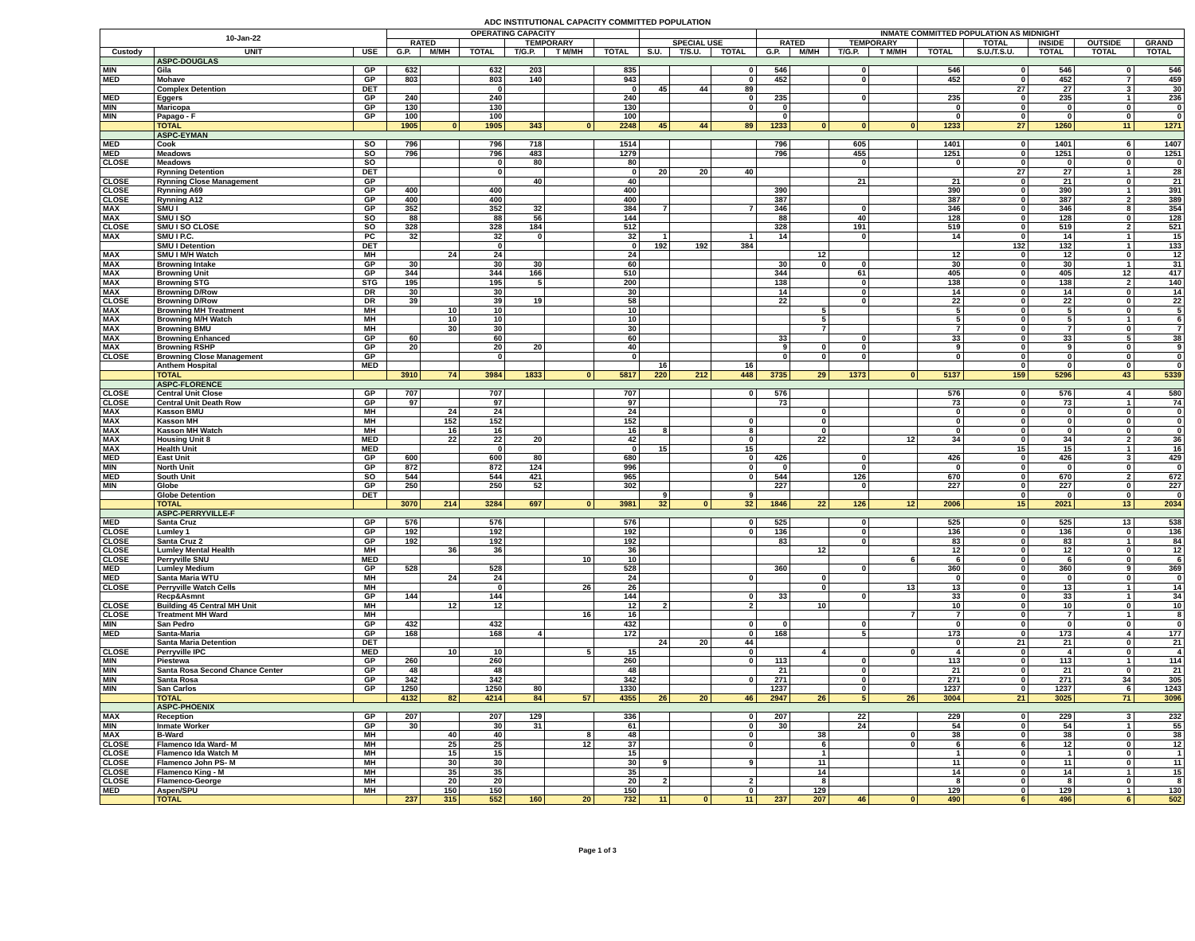ADC INSTITUTIONAL CAPACITY COMMITTED POPULATION
| 10-Jan-22 | | | OPERATING CAPACITY | | | | | | | | | INMATE COMMITTED POPULATION AS MIDNIGHT | | | | | | | | |
| --- | --- | --- | --- | --- | --- | --- | --- | --- | --- | --- | --- | --- | --- | --- | --- | --- | --- | --- | --- | --- |
| | | | RATED | | | TEMPORARY | | | SPECIAL USE | | | RATED | | TEMPORARY | | | TOTAL | INSIDE | OUTSIDE | GRAND |
| Custody | UNIT | USE | G.P. | M/MH | TOTAL | T/G.P. | T M/MH | TOTAL | S.U. | T/S.U. | TOTAL | G.P. | M/MH | T/G.P. | T M/MH | TOTAL | S.U./T.S.U. | TOTAL | TOTAL | TOTAL |
| | ASPC-DOUGLAS | | | | | | | | | | | | | | | | | | | |
| MIN | Gila | GP | 632 | | 632 | 203 | | 835 | | | 0 | 546 | | 0 | | 546 | 0 | 546 | 0 | 546 |
| MED | Mohave | GP | 803 | | 803 | 140 | | 943 | | | 0 | 452 | | 0 | | 452 | 0 | 452 | 7 | 459 |
| | Complex Detention | DET | | | 0 | | | 0 | 45 | 44 | 89 | | | | | | 27 | 27 | 3 | 30 |
| MED | Eggers | GP | 240 | | 240 | | | 240 | | | 0 | 235 | | 0 | | 235 | 0 | 235 | 1 | 236 |
| MIN | Maricopa | GP | 130 | | 130 | | | 130 | | | 0 | 0 | | | | 0 | 0 | 0 | 0 | 0 |
| MIN | Papago - F | GP | 100 | | 100 | | | 100 | | | | 0 | | | | 0 | 0 | 0 | 0 | 0 |
| | TOTAL | | 1905 | 0 | 1905 | 343 | 0 | 2248 | 45 | 44 | 89 | 1233 | 0 | 0 | 0 | 1233 | 27 | 1260 | 11 | 1271 |
| | ASPC-EYMAN | | | | | | | | | | | | | | | | | | | |
| MED | Cook | SO | 796 | | 796 | 718 | | 1514 | | | | 796 | | 605 | | 1401 | 0 | 1401 | 6 | 1407 |
| MED | Meadows | SO | 796 | | 796 | 483 | | 1279 | | | | 796 | | 455 | | 1251 | 0 | 1251 | 0 | 1251 |
| CLOSE | Meadows | SO | | | 0 | 80 | | 80 | | | | | | 0 | | 0 | 0 | 0 | 0 | 0 |
| | Rynning Detention | DET | | | 0 | | | 0 | 20 | 20 | 40 | | | | | | 27 | 27 | 1 | 28 |
| CLOSE | Rynning Close Management | GP | | | | 40 | | 40 | | | | | | 21 | | 21 | 0 | 21 | 0 | 21 |
| CLOSE | Rynning A69 | GP | 400 | | 400 | | | 400 | | | | 390 | | | | 390 | 0 | 390 | 1 | 391 |
| CLOSE | Rynning A12 | GP | 400 | | 400 | | | 400 | | | | 387 | | | | 387 | 0 | 387 | 2 | 389 |
| MAX | SMU I | GP | 352 | | 352 | 32 | | 384 | 7 | | 7 | 346 | | 0 | | 346 | 0 | 346 | 8 | 354 |
| MAX | SMU I SO | SO | 88 | | 88 | 56 | | 144 | | | | 88 | | 40 | | 128 | 0 | 128 | 0 | 128 |
| CLOSE | SMU I SO CLOSE | SO | 328 | | 328 | 184 | | 512 | | | | 328 | | 191 | | 519 | 0 | 519 | 2 | 521 |
| MAX | SMU I P.C. | PC | 32 | | 32 | 0 | | 32 | 1 | | 1 | 14 | | 0 | | 14 | 0 | 14 | 1 | 15 |
| | SMU I Detention | DET | | | 0 | | | 0 | 192 | 192 | 384 | | | | | | 132 | 132 | 1 | 133 |
| MAX | SMU I M/H Watch | MH | | 24 | 24 | | | 24 | | | | | 12 | | | 12 | 0 | 12 | 0 | 12 |
| MAX | Browning Intake | GP | 30 | | 30 | 30 | | 60 | | | | 30 | 0 | 0 | | 30 | 0 | 30 | 1 | 31 |
| MAX | Browning Unit | GP | 344 | | 344 | 166 | | 510 | | | | 344 | | 61 | | 405 | 0 | 405 | 12 | 417 |
| MAX | Browning STG | STG | 195 | | 195 | 5 | | 200 | | | | 138 | | 0 | | 138 | 0 | 138 | 2 | 140 |
| MAX | Browning D/Row | DR | 30 | | 30 | | | 30 | | | | 14 | | 0 | | 14 | 0 | 14 | 0 | 14 |
| CLOSE | Browning D/Row | DR | 39 | | 39 | 19 | | 58 | | | | 22 | | 0 | | 22 | 0 | 22 | 0 | 22 |
| MAX | Browning MH Treatment | MH | | 10 | 10 | | | 10 | | | | | 5 | | | 5 | 0 | 5 | 0 | 5 |
| MAX | Browning M/H Watch | MH | | 10 | 10 | | | 10 | | | | | 5 | | | 5 | 0 | 5 | 1 | 6 |
| MAX | Browning BMU | MH | | 30 | 30 | | | 30 | | | | | 7 | | | 7 | 0 | 7 | 0 | 7 |
| MAX | Browning Enhanced | GP | 60 | | 60 | | | 60 | | | | 33 | | 0 | | 33 | 0 | 33 | 5 | 38 |
| MAX | Browning RSHP | GP | 20 | | 20 | 20 | | 40 | | | | 9 | 0 | 0 | | 9 | 0 | 9 | 0 | 9 |
| CLOSE | Browning Close Management | GP | | | 0 | | | 0 | | | | 0 | 0 | 0 | | 0 | 0 | 0 | 0 | 0 |
| | Anthem Hospital | MED | | | | | | | 16 | | 16 | | | | | | 0 | 0 | 0 | 0 |
| | TOTAL | | 3910 | 74 | 3984 | 1833 | 0 | 5817 | 220 | 212 | 448 | 3735 | 29 | 1373 | 0 | 5137 | 159 | 5296 | 43 | 5339 |
| | ASPC-FLORENCE | | | | | | | | | | | | | | | | | | | |
| CLOSE | Central Unit Close | GP | 707 | | 707 | | | 707 | | | 0 | 576 | | | | 576 | 0 | 576 | 4 | 580 |
| CLOSE | Central Unit Death Row | GP | 97 | | 97 | | | 97 | | | | 73 | | | | 73 | 0 | 73 | 1 | 74 |
| MAX | Kasson BMU | MH | | 24 | 24 | | | 24 | | | | | 0 | | | 0 | 0 | 0 | 0 | 0 |
| MAX | Kasson MH | MH | | 152 | 152 | | | 152 | | | 0 | | 0 | | | 0 | 0 | 0 | 0 | 0 |
| MAX | Kasson MH Watch | MH | | 16 | 16 | | | 16 | 8 | | 8 | | 0 | | | 0 | 0 | 0 | 0 | 0 |
| MAX | Housing Unit 8 | MED | | 22 | 22 | 20 | | 42 | | | 0 | | 22 | | 12 | 34 | 0 | 34 | 2 | 36 |
| MAX | Health Unit | MED | | | 0 | | | 0 | 15 | | 15 | | | | | | 15 | 15 | 1 | 16 |
| MED | East Unit | GP | 600 | | 600 | 80 | | 680 | | | 0 | 426 | | 0 | | 426 | 0 | 426 | 3 | 429 |
| MIN | North Unit | GP | 872 | | 872 | 124 | | 996 | | | 0 | 0 | | 0 | | 0 | 0 | 0 | 0 | 0 |
| MED | South Unit | SO | 544 | | 544 | 421 | | 965 | | | 0 | 544 | | 126 | | 670 | 0 | 670 | 2 | 672 |
| MIN | Globe | GP | 250 | | 250 | 52 | | 302 | | | | 227 | | 0 | | 227 | 0 | 227 | 0 | 227 |
| | Globe Detention | DET | | | | | | | 9 | | 9 | | | | | | 0 | 0 | 0 | 0 |
| | TOTAL | | 3070 | 214 | 3284 | 697 | 0 | 3981 | 32 | 0 | 32 | 1846 | 22 | 126 | 12 | 2006 | 15 | 2021 | 13 | 2034 |
| | ASPC-PERRYVILLE-F | | | | | | | | | | | | | | | | | | | |
| MED | Santa Cruz | GP | 576 | | 576 | | | 576 | | | 0 | 525 | | 0 | | 525 | 0 | 525 | 13 | 538 |
| CLOSE | Lumley 1 | GP | 192 | | 192 | | | 192 | | | 0 | 136 | | 0 | | 136 | 0 | 136 | 0 | 136 |
| CLOSE | Santa Cruz 2 | GP | 192 | | 192 | | | 192 | | | | 83 | | 0 | | 83 | 0 | 83 | 1 | 84 |
| CLOSE | Lumley Mental Health | MH | | 36 | 36 | | | 36 | | | | | 12 | | | 12 | 0 | 12 | 0 | 12 |
| CLOSE | Perryville SNU | MED | | | | | 10 | 10 | | | | | | | 6 | 6 | 0 | 6 | 0 | 6 |
| MED | Lumley Medium | GP | 528 | | 528 | | | 528 | | | | 360 | | 0 | | 360 | 0 | 360 | 9 | 369 |
| MED | Santa Maria WTU | MH | | 24 | 24 | | | 24 | | | 0 | | 0 | | | 0 | 0 | 0 | 0 | 0 |
| CLOSE | Perryville Watch Cells | MH | | | 0 | | 26 | 26 | | | | | 0 | | 13 | 13 | 0 | 13 | 1 | 14 |
| | Recp&Asmnt | GP | 144 | | 144 | | | 144 | | | 0 | 33 | | 0 | | 33 | 0 | 33 | 1 | 34 |
| CLOSE | Building 45 Central MH Unit | MH | | 12 | 12 | | | 12 | 2 | | 2 | | 10 | | | 10 | 0 | 10 | 0 | 10 |
| CLOSE | Treatment MH Ward | MH | | | | | 16 | 16 | | | | | | | 7 | 7 | 0 | 7 | 1 | 8 |
| MIN | San Pedro | GP | 432 | | 432 | | | 432 | | | 0 | 0 | | 0 | | 0 | 0 | 0 | 0 | 0 |
| MED | Santa-Maria | GP | 168 | | 168 | 4 | | 172 | | | 0 | 168 | | 5 | | 173 | 0 | 173 | 4 | 177 |
| | Santa Maria Detention | DET | | | | | | | 24 | 20 | 44 | | | | | 0 | 21 | 21 | 0 | 21 |
| CLOSE | Perryville IPC | MED | | 10 | 10 | | 5 | 15 | | | 0 | | 4 | | 0 | 4 | 0 | 4 | 0 | 4 |
| MIN | Piestewa | GP | 260 | | 260 | | | 260 | | | 0 | 113 | | 0 | | 113 | 0 | 113 | 1 | 114 |
| MIN | Santa Rosa Second Chance Center | GP | 48 | | 48 | | | 48 | | | | 21 | | 0 | | 21 | 0 | 21 | 0 | 21 |
| MIN | Santa Rosa | GP | 342 | | 342 | | | 342 | | | 0 | 271 | | 0 | | 271 | 0 | 271 | 34 | 305 |
| MIN | San Carlos | GP | 1250 | | 1250 | 80 | | 1330 | | | | 1237 | | 0 | | 1237 | 0 | 1237 | 6 | 1243 |
| | TOTAL | | 4132 | 82 | 4214 | 84 | 57 | 4355 | 26 | 20 | 46 | 2947 | 26 | 5 | 26 | 3004 | 21 | 3025 | 71 | 3096 |
| | ASPC-PHOENIX | | | | | | | | | | | | | | | | | | | |
| MAX | Reception | GP | 207 | | 207 | 129 | | 336 | | | 0 | 207 | | 22 | | 229 | 0 | 229 | 3 | 232 |
| MIN | Inmate Worker | GP | 30 | | 30 | 31 | | 61 | | | 0 | 30 | | 24 | | 54 | 0 | 54 | 1 | 55 |
| MAX | B-Ward | MH | | 40 | 40 | | 8 | 48 | | | 0 | | 38 | | 0 | 38 | 0 | 38 | 0 | 38 |
| CLOSE | Flamenco Ida Ward- M | MH | | 25 | 25 | | 12 | 37 | | | 0 | | 6 | | 0 | 6 | 6 | 12 | 0 | 12 |
| CLOSE | Flamenco Ida Watch M | MH | | 15 | 15 | | | 15 | | | | | 1 | | | 1 | 0 | 1 | 0 | 1 |
| CLOSE | Flamenco John PS- M | MH | | 30 | 30 | | | 30 | 9 | | 9 | | 11 | | | 11 | 0 | 11 | 0 | 11 |
| CLOSE | Flamenco King - M | MH | | 35 | 35 | | | 35 | | | | | 14 | | | 14 | 0 | 14 | 1 | 15 |
| CLOSE | Flamenco-George | MH | | 20 | 20 | | | 20 | 2 | | 2 | | 8 | | | 8 | 0 | 8 | 0 | 8 |
| MED | Aspen/SPU | MH | | 150 | 150 | | | 150 | | | 0 | | 129 | | | 129 | 0 | 129 | 1 | 130 |
| | TOTAL | | 237 | 315 | 552 | 160 | 20 | 732 | 11 | 0 | 11 | 237 | 207 | 46 | 0 | 490 | 6 | 496 | 6 | 502 |
Page 1 of 3